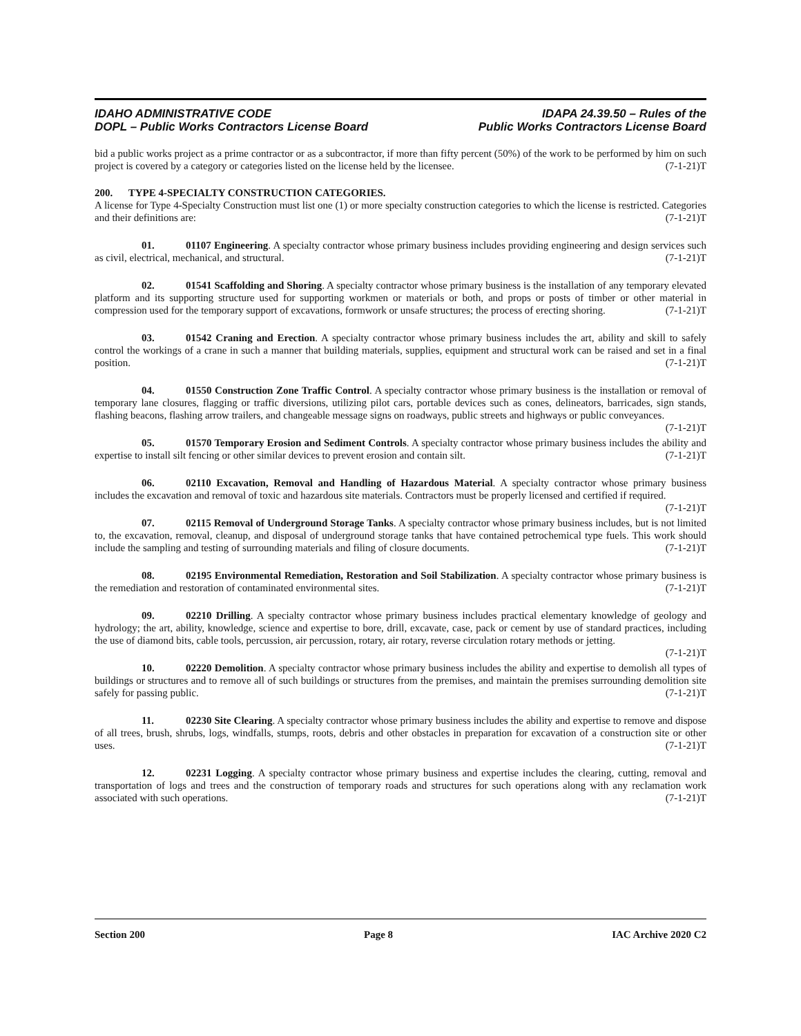IDAHO ADMINISTRATIVE CODE
DOPL – Public Works Contractors License Board
IDAPA 24.39.50 – Rules of the
Public Works Contractors License Board
bid a public works project as a prime contractor or as a subcontractor, if more than fifty percent (50%) of the work to be performed by him on such project is covered by a category or categories listed on the license held by the licensee. (7-1-21)T
200. TYPE 4-SPECIALTY CONSTRUCTION CATEGORIES.
A license for Type 4-Specialty Construction must list one (1) or more specialty construction categories to which the license is restricted. Categories and their definitions are: (7-1-21)T
01. 01107 Engineering. A specialty contractor whose primary business includes providing engineering and design services such as civil, electrical, mechanical, and structural. (7-1-21)T
02. 01541 Scaffolding and Shoring. A specialty contractor whose primary business is the installation of any temporary elevated platform and its supporting structure used for supporting workmen or materials or both, and props or posts of timber or other material in compression used for the temporary support of excavations, formwork or unsafe structures; the process of erecting shoring. (7-1-21)T
03. 01542 Craning and Erection. A specialty contractor whose primary business includes the art, ability and skill to safely control the workings of a crane in such a manner that building materials, supplies, equipment and structural work can be raised and set in a final position. (7-1-21)T
04. 01550 Construction Zone Traffic Control. A specialty contractor whose primary business is the installation or removal of temporary lane closures, flagging or traffic diversions, utilizing pilot cars, portable devices such as cones, delineators, barricades, sign stands, flashing beacons, flashing arrow trailers, and changeable message signs on roadways, public streets and highways or public conveyances. (7-1-21)T
05. 01570 Temporary Erosion and Sediment Controls. A specialty contractor whose primary business includes the ability and expertise to install silt fencing or other similar devices to prevent erosion and contain silt. (7-1-21)T
06. 02110 Excavation, Removal and Handling of Hazardous Material. A specialty contractor whose primary business includes the excavation and removal of toxic and hazardous site materials. Contractors must be properly licensed and certified if required. (7-1-21)T
07. 02115 Removal of Underground Storage Tanks. A specialty contractor whose primary business includes, but is not limited to, the excavation, removal, cleanup, and disposal of underground storage tanks that have contained petrochemical type fuels. This work should include the sampling and testing of surrounding materials and filing of closure documents. (7-1-21)T
08. 02195 Environmental Remediation, Restoration and Soil Stabilization. A specialty contractor whose primary business is the remediation and restoration of contaminated environmental sites. (7-1-21)T
09. 02210 Drilling. A specialty contractor whose primary business includes practical elementary knowledge of geology and hydrology; the art, ability, knowledge, science and expertise to bore, drill, excavate, case, pack or cement by use of standard practices, including the use of diamond bits, cable tools, percussion, air percussion, rotary, air rotary, reverse circulation rotary methods or jetting. (7-1-21)T
10. 02220 Demolition. A specialty contractor whose primary business includes the ability and expertise to demolish all types of buildings or structures and to remove all of such buildings or structures from the premises, and maintain the premises surrounding demolition site safely for passing public. (7-1-21)T
11. 02230 Site Clearing. A specialty contractor whose primary business includes the ability and expertise to remove and dispose of all trees, brush, shrubs, logs, windfalls, stumps, roots, debris and other obstacles in preparation for excavation of a construction site or other uses. (7-1-21)T
12. 02231 Logging. A specialty contractor whose primary business and expertise includes the clearing, cutting, removal and transportation of logs and trees and the construction of temporary roads and structures for such operations along with any reclamation work associated with such operations. (7-1-21)T
Section 200 Page 8 IAC Archive 2020 C2